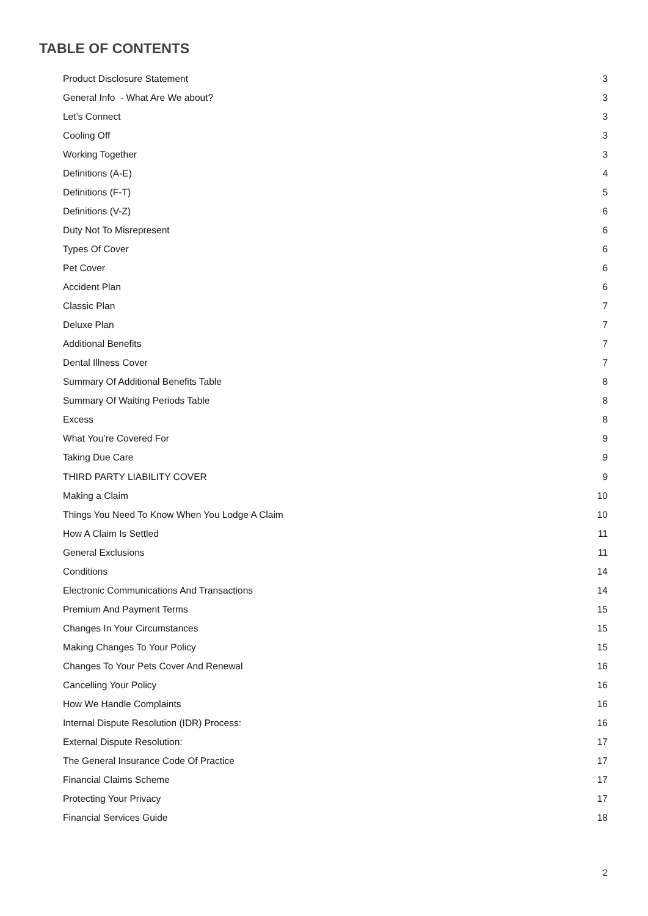TABLE OF CONTENTS
| Product Disclosure Statement | 3 |
| General Info - What Are We about? | 3 |
| Let’s Connect | 3 |
| Cooling Off | 3 |
| Working Together | 3 |
| Definitions (A-E) | 4 |
| Definitions (F-T) | 5 |
| Definitions (V-Z) | 6 |
| Duty Not To Misrepresent | 6 |
| Types Of Cover | 6 |
| Pet Cover | 6 |
| Accident Plan | 6 |
| Classic Plan | 7 |
| Deluxe Plan | 7 |
| Additional Benefits | 7 |
| Dental Illness Cover | 7 |
| Summary Of Additional Benefits Table | 8 |
| Summary Of Waiting Periods Table | 8 |
| Excess | 8 |
| What You’re Covered For | 9 |
| Taking Due Care | 9 |
| THIRD PARTY LIABILITY COVER | 9 |
| Making a Claim | 10 |
| Things You Need To Know When You Lodge A Claim | 10 |
| How A Claim Is Settled | 11 |
| General Exclusions | 11 |
| Conditions | 14 |
| Electronic Communications And Transactions | 14 |
| Premium And Payment Terms | 15 |
| Changes In Your Circumstances | 15 |
| Making Changes To Your Policy | 15 |
| Changes To Your Pets Cover And Renewal | 16 |
| Cancelling Your Policy | 16 |
| How We Handle Complaints | 16 |
| Internal Dispute Resolution (IDR) Process: | 16 |
| External Dispute Resolution: | 17 |
| The General Insurance Code Of Practice | 17 |
| Financial Claims Scheme | 17 |
| Protecting Your Privacy | 17 |
| Financial Services Guide | 18 |
2